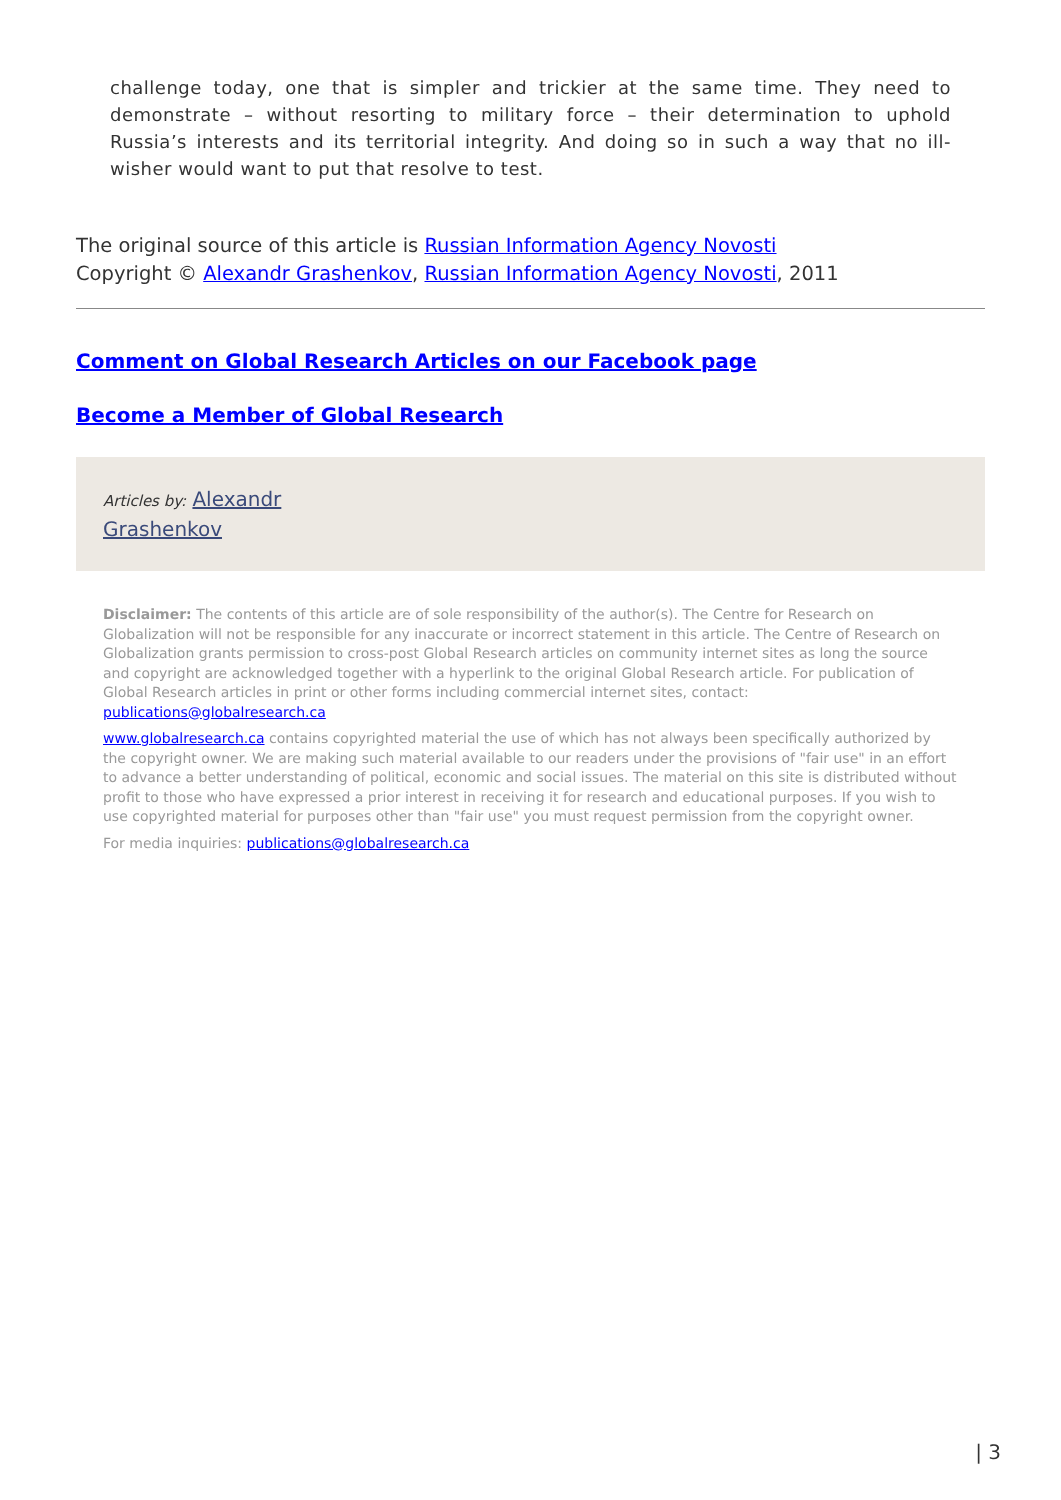challenge today, one that is simpler and trickier at the same time. They need to demonstrate – without resorting to military force – their determination to uphold Russia’s interests and its territorial integrity. And doing so in such a way that no ill-wisher would want to put that resolve to test.
The original source of this article is Russian Information Agency Novosti
Copyright © Alexandr Grashenkov, Russian Information Agency Novosti, 2011
Comment on Global Research Articles on our Facebook page
Become a Member of Global Research
Articles by: Alexandr
Grashenkov
Disclaimer: The contents of this article are of sole responsibility of the author(s). The Centre for Research on Globalization will not be responsible for any inaccurate or incorrect statement in this article. The Centre of Research on Globalization grants permission to cross-post Global Research articles on community internet sites as long the source and copyright are acknowledged together with a hyperlink to the original Global Research article. For publication of Global Research articles in print or other forms including commercial internet sites, contact: publications@globalresearch.ca
www.globalresearch.ca contains copyrighted material the use of which has not always been specifically authorized by the copyright owner. We are making such material available to our readers under the provisions of "fair use" in an effort to advance a better understanding of political, economic and social issues. The material on this site is distributed without profit to those who have expressed a prior interest in receiving it for research and educational purposes. If you wish to use copyrighted material for purposes other than "fair use" you must request permission from the copyright owner.
For media inquiries: publications@globalresearch.ca
| 3